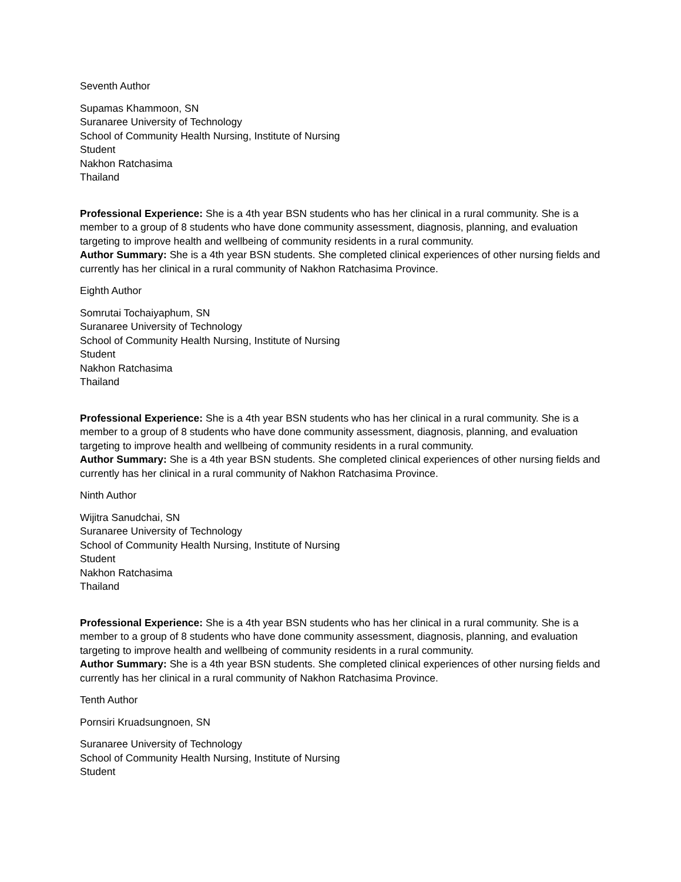Seventh Author
Supamas Khammoon, SN
Suranaree University of Technology
School of Community Health Nursing, Institute of Nursing
Student
Nakhon Ratchasima
Thailand
Professional Experience: She is a 4th year BSN students who has her clinical in a rural community. She is a member to a group of 8 students who have done community assessment, diagnosis, planning, and evaluation targeting to improve health and wellbeing of community residents in a rural community.
Author Summary: She is a 4th year BSN students. She completed clinical experiences of other nursing fields and currently has her clinical in a rural community of Nakhon Ratchasima Province.
Eighth Author
Somrutai Tochaiyaphum, SN
Suranaree University of Technology
School of Community Health Nursing, Institute of Nursing
Student
Nakhon Ratchasima
Thailand
Professional Experience: She is a 4th year BSN students who has her clinical in a rural community. She is a member to a group of 8 students who have done community assessment, diagnosis, planning, and evaluation targeting to improve health and wellbeing of community residents in a rural community.
Author Summary: She is a 4th year BSN students. She completed clinical experiences of other nursing fields and currently has her clinical in a rural community of Nakhon Ratchasima Province.
Ninth Author
Wijitra Sanudchai, SN
Suranaree University of Technology
School of Community Health Nursing, Institute of Nursing
Student
Nakhon Ratchasima
Thailand
Professional Experience: She is a 4th year BSN students who has her clinical in a rural community. She is a member to a group of 8 students who have done community assessment, diagnosis, planning, and evaluation targeting to improve health and wellbeing of community residents in a rural community.
Author Summary: She is a 4th year BSN students. She completed clinical experiences of other nursing fields and currently has her clinical in a rural community of Nakhon Ratchasima Province.
Tenth Author
Pornsiri Kruadsungnoen, SN
Suranaree University of Technology
School of Community Health Nursing, Institute of Nursing
Student